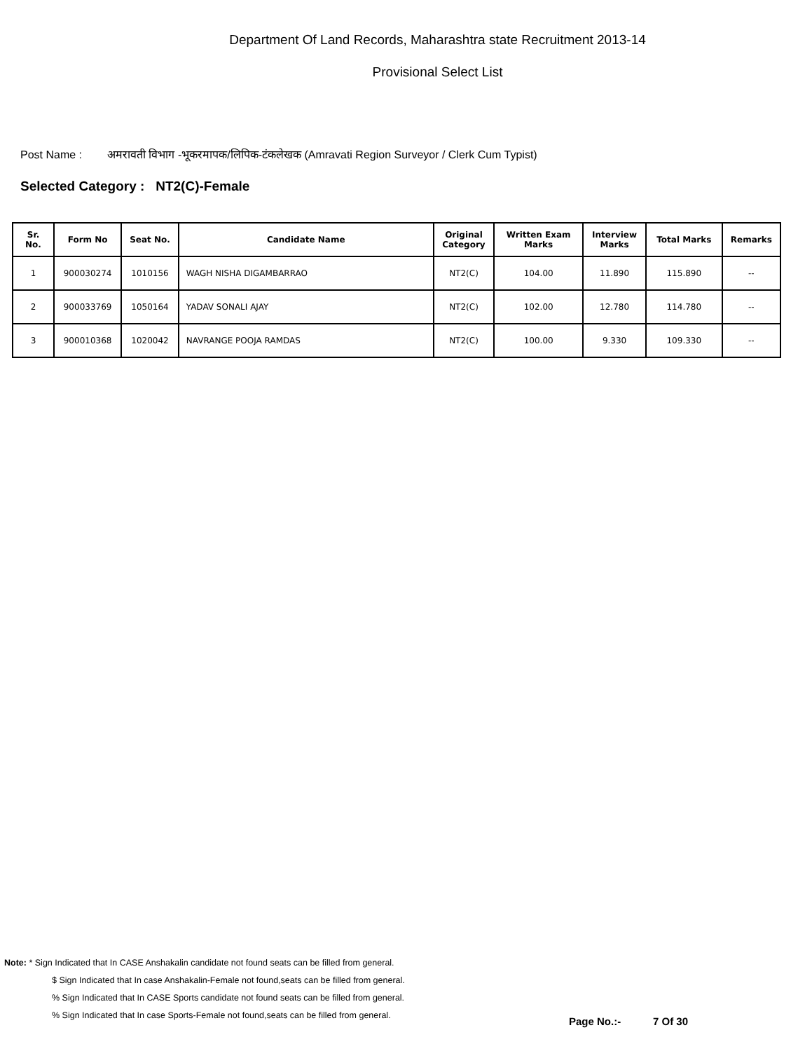Department Of Land Records, Maharashtra state Recruitment 2013-14
Provisional Select List
Post Name : अमरावती विभाग -भूकरमापक/लिपिक-टंकलेखक (Amravati Region Surveyor / Clerk Cum Typist)
Selected Category : NT2(C)-Female
| Sr. No. | Form No | Seat No. | Candidate Name | Original Category | Written Exam Marks | Interview Marks | Total Marks | Remarks |
| --- | --- | --- | --- | --- | --- | --- | --- | --- |
| 1 | 900030274 | 1010156 | WAGH NISHA DIGAMBARRAO | NT2(C) | 104.00 | 11.890 | 115.890 | -- |
| 2 | 900033769 | 1050164 | YADAV SONALI AJAY | NT2(C) | 102.00 | 12.780 | 114.780 | -- |
| 3 | 900010368 | 1020042 | NAVRANGE POOJA RAMDAS | NT2(C) | 100.00 | 9.330 | 109.330 | -- |
Note: * Sign Indicated that In CASE Anshakalin candidate not found seats can be filled from general.
$ Sign Indicated that In case Anshakalin-Female not found,seats can be filled from general.
% Sign Indicated that In CASE Sports candidate not found seats can be filled from general.
% Sign Indicated that In case Sports-Female not found,seats can be filled from general.
Page No.:- 7 Of 30